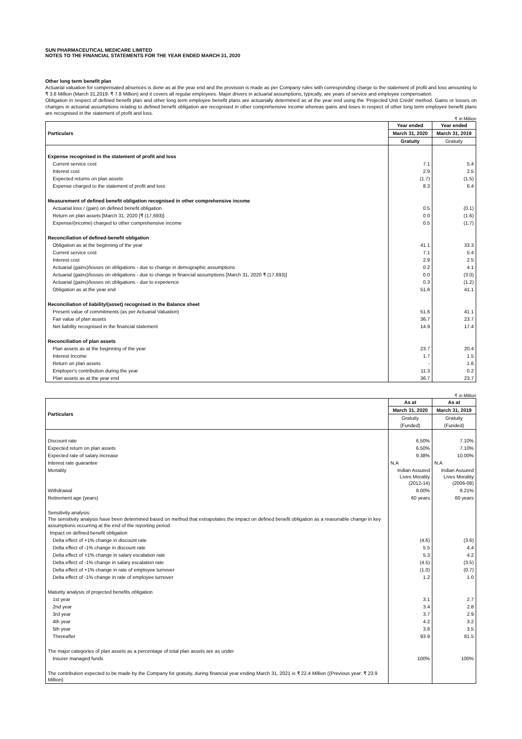SUN PHARMACEUTICAL MEDICARE LIMITED
NOTES TO THE FINANCIAL STATEMENTS FOR THE YEAR ENDED MARCH 31, 2020
Other long term benefit plan
Actuarial valuation for compensated absences is done as at the year end and the provision is made as per Company rules with corresponding charge to the statement of profit and loss amounting to ₹ 3.6 Million (March 31,2019: ₹ 7.8 Million) and it covers all regular employees. Major drivers in actuarial assumptions, typically, are years of service and employee compensation.
Obligation in respect of defined benefit plan and other long term employee benefit plans are actuarially determined as at the year end using the 'Projected Unit Credit' method. Gains or losses on changes in actuarial assumptions relating to defined benefit obligation are recognised in other comprehensive income whereas gains and loses in respect of other long term employee benefit plans are recognised in the statement of profit and loss.
₹ in Million
| Particulars | Year ended | Year ended |
| --- | --- | --- |
| | March 31, 2020 | March 31, 2019 |
| | Gratuity | Gratuity |
| Expense recognised in the statement of profit and loss | | |
| Current service cost | 7.1 | 5.4 |
| Interest cost | 2.9 | 2.5 |
| Expected returns on plan assets | (1.7) | (1.5) |
| Expense charged to the statement of profit and loss | 8.3 | 6.4 |
| Measurement of defined benefit obligation recognised in other comprehensive income | | |
| Actuarial loss / (gain) on defined benefit obligation | 0.5 | (0.1) |
| Return on plan assets [March 31, 2020 [₹ (17,693)] | 0.0 | (1.6) |
| Expense/(income) charged to other comprehensive income | 0.5 | (1.7) |
| Reconciliation of defined-benefit obligation | | |
| Obligation as at the beginning of the year | 41.1 | 33.3 |
| Current service cost | 7.1 | 5.4 |
| Interest cost | 2.9 | 2.5 |
| Actuarial (gains)/losses on obligations - due to change in demographic assumptions | 0.2 | 4.1 |
| Actuarial (gains)/losses on obligations - due to change in financial assumptions [March 31, 2020 ₹ (17,693)] | 0.0 | (3.0) |
| Actuarial (gains)/losses on obligations - due to experience | 0.3 | (1.2) |
| Obligation as at the year end | 51.6 | 41.1 |
| Reconciliation of liability/(asset) recognised in the Balance sheet | | |
| Present value of commitments (as per Actuarial Valuation) | 51.6 | 41.1 |
| Fair value of plan assets | 36.7 | 23.7 |
| Net liability recognised in the financial statement | 14.9 | 17.4 |
| Reconciliation of plan assets | | |
| Plan assets as at the beginning of the year | 23.7 | 20.4 |
| Interest Income | 1.7 | 1.5 |
| Return on plan assets | - | 1.6 |
| Employer's contribution during the year | 11.3 | 0.2 |
| Plan assets as at the year end | 36.7 | 23.7 |
₹ in Million
| Particulars | As at | As at |
| --- | --- | --- |
| | March 31, 2020 | March 31, 2019 |
| | Gratuity | Gratuity |
| | (Funded) | (Funded) |
| Discount rate | 6.50% | 7.10% |
| Expected return on plan assets | 6.50% | 7.10% |
| Expected rate of salary increase | 9.38% | 10.00% |
| Interest rate guarantee | N.A | N.A |
| Mortality | Indian Assured Lives Morality (2012-14) | Indian Assured Lives Morality (2006-08) |
| Withdrawal | 8.00% | 8.21% |
| Retirement age (years) | 60 years | 60 years |
| Sensitivity analysis: The sensitivity analysis have been determined based on method that extrapolates the impact on defined benefit obligation as a reasonable change in key assumptions occurring at the end of the reporting period | | |
| Impact on defined benefit obligation | | |
| Delta effect of +1% change in discount rate | (4.6) | (3.6) |
| Delta effect of -1% change in discount rate | 5.5 | 4.4 |
| Delta effect of +1% change in salary escalation rate | 5.3 | 4.2 |
| Delta effect of -1% change in salary escalation rate | (4.5) | (3.5) |
| Delta effect of +1% change in rate of employee turnover | (1.0) | (0.7) |
| Delta effect of -1% change in rate of employee turnover | 1.2 | 1.0 |
| Maturity analysis of projected benefits obligation | | |
| 1st year | 3.1 | 2.7 |
| 2nd year | 3.4 | 2.8 |
| 3rd year | 3.7 | 2.9 |
| 4th year | 4.2 | 3.2 |
| 5th year | 3.8 | 3.5 |
| Thereafter | 93.9 | 81.5 |
| The major categories of plan assets as a percentage of total plan assets are as under | | |
| Insurer managed funds | 100% | 100% |
| The contribution expected to be made by the Company for gratuity, during financial year ending March 31, 2021 is ₹ 22.4 Million ((Previous year: ₹ 23.9 Million) | | |